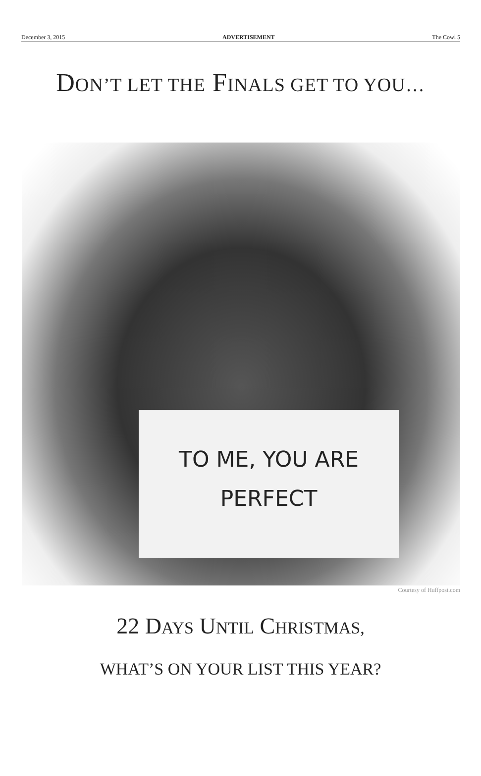December 3, 2015 ADVERTISEMENT The Cowl 5
DON’T LET THE FINALS GET TO YOU…
TO ME, YOU ARE
PERFECT
Courtesy of Huffpost.com
22 DAYS UNTIL CHRISTMAS,
WHAT’S ON YOUR LIST THIS YEAR?